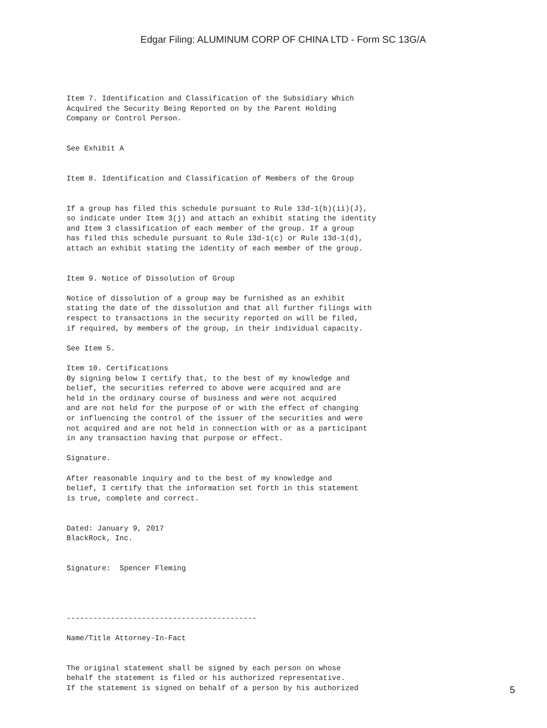Edgar Filing: ALUMINUM CORP OF CHINA LTD - Form SC 13G/A
Item 7. Identification and Classification of the Subsidiary Which
Acquired the Security Being Reported on by the Parent Holding
Company or Control Person.


See Exhibit A


Item 8. Identification and Classification of Members of the Group


If a group has filed this schedule pursuant to Rule 13d-1(b)(ii)(J),
so indicate under Item 3(j) and attach an exhibit stating the identity
and Item 3 classification of each member of the group. If a group
has filed this schedule pursuant to Rule 13d-1(c) or Rule 13d-1(d),
attach an exhibit stating the identity of each member of the group.


Item 9. Notice of Dissolution of Group

Notice of dissolution of a group may be furnished as an exhibit
stating the date of the dissolution and that all further filings with
respect to transactions in the security reported on will be filed,
if required, by members of the group, in their individual capacity.

See Item 5.

Item 10. Certifications
By signing below I certify that, to the best of my knowledge and
belief, the securities referred to above were acquired and are
held in the ordinary course of business and were not acquired
and are not held for the purpose of or with the effect of changing
or influencing the control of the issuer of the securities and were
not acquired and are not held in connection with or as a participant
in any transaction having that purpose or effect.

Signature.

After reasonable inquiry and to the best of my knowledge and
belief, I certify that the information set forth in this statement
is true, complete and correct.


Dated: January 9, 2017
BlackRock, Inc.


Signature:  Spencer Fleming




-------------------------------------------

Name/Title Attorney-In-Fact


The original statement shall be signed by each person on whose
behalf the statement is filed or his authorized representative.
If the statement is signed on behalf of a person by his authorized
5